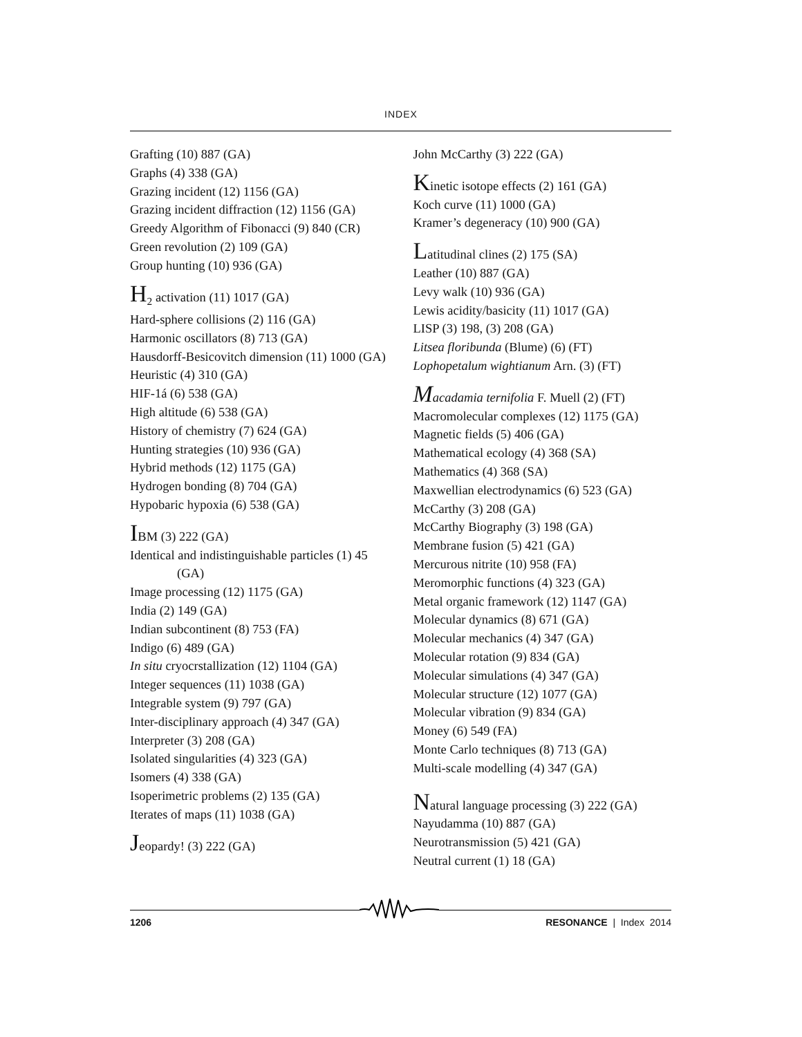INDEX
Grafting (10) 887 (GA)
Graphs (4) 338 (GA)
Grazing incident (12) 1156 (GA)
Grazing incident diffraction (12) 1156 (GA)
Greedy Algorithm of Fibonacci (9) 840 (CR)
Green revolution (2) 109 (GA)
Group hunting (10) 936 (GA)
H<sub>2</sub> activation (11) 1017 (GA)
Hard-sphere collisions (2) 116 (GA)
Harmonic oscillators (8) 713 (GA)
Hausdorff-Besicovitch dimension (11) 1000 (GA)
Heuristic (4) 310 (GA)
HIF-1á (6) 538 (GA)
High altitude (6) 538 (GA)
History of chemistry (7) 624 (GA)
Hunting strategies (10) 936 (GA)
Hybrid methods (12) 1175 (GA)
Hydrogen bonding (8) 704 (GA)
Hypobaric hypoxia (6) 538 (GA)
IBM (3) 222 (GA)
Identical and indistinguishable particles (1) 45 (GA)
Image processing (12) 1175 (GA)
India (2) 149 (GA)
Indian subcontinent (8) 753 (FA)
Indigo (6) 489 (GA)
In situ cryocrstallization (12) 1104 (GA)
Integer sequences (11) 1038 (GA)
Integrable system (9) 797 (GA)
Inter-disciplinary approach (4) 347 (GA)
Interpreter (3) 208 (GA)
Isolated singularities (4) 323 (GA)
Isomers (4) 338 (GA)
Isoperimetric problems (2) 135 (GA)
Iterates of maps (11) 1038 (GA)
Jeopardy! (3) 222 (GA)
John McCarthy (3) 222 (GA)
Kinetic isotope effects (2) 161 (GA)
Koch curve (11) 1000 (GA)
Kramer’s degeneracy (10) 900 (GA)
Latitudinal clines (2) 175 (SA)
Leather (10) 887 (GA)
Levy walk (10) 936 (GA)
Lewis acidity/basicity (11) 1017 (GA)
LISP (3) 198, (3) 208 (GA)
Litsea floribunda (Blume) (6) (FT)
Lophopetalum wightianum Arn. (3) (FT)
Macadamia ternifolia F. Muell (2) (FT)
Macromolecular complexes (12) 1175 (GA)
Magnetic fields (5) 406 (GA)
Mathematical ecology (4) 368 (SA)
Mathematics (4) 368 (SA)
Maxwellian electrodynamics (6) 523 (GA)
McCarthy (3) 208 (GA)
McCarthy Biography (3) 198 (GA)
Membrane fusion (5) 421 (GA)
Mercurous nitrite (10) 958 (FA)
Meromorphic functions (4) 323 (GA)
Metal organic framework (12) 1147 (GA)
Molecular dynamics (8) 671 (GA)
Molecular mechanics (4) 347 (GA)
Molecular rotation (9) 834 (GA)
Molecular simulations (4) 347 (GA)
Molecular structure (12) 1077 (GA)
Molecular vibration (9) 834 (GA)
Money (6) 549 (FA)
Monte Carlo techniques (8) 713 (GA)
Multi-scale modelling (4) 347 (GA)
Natural language processing (3) 222 (GA)
Nayudamma (10) 887 (GA)
Neurotransmission (5) 421 (GA)
Neutral current (1) 18 (GA)
1206 RESONANCE | Index 2014